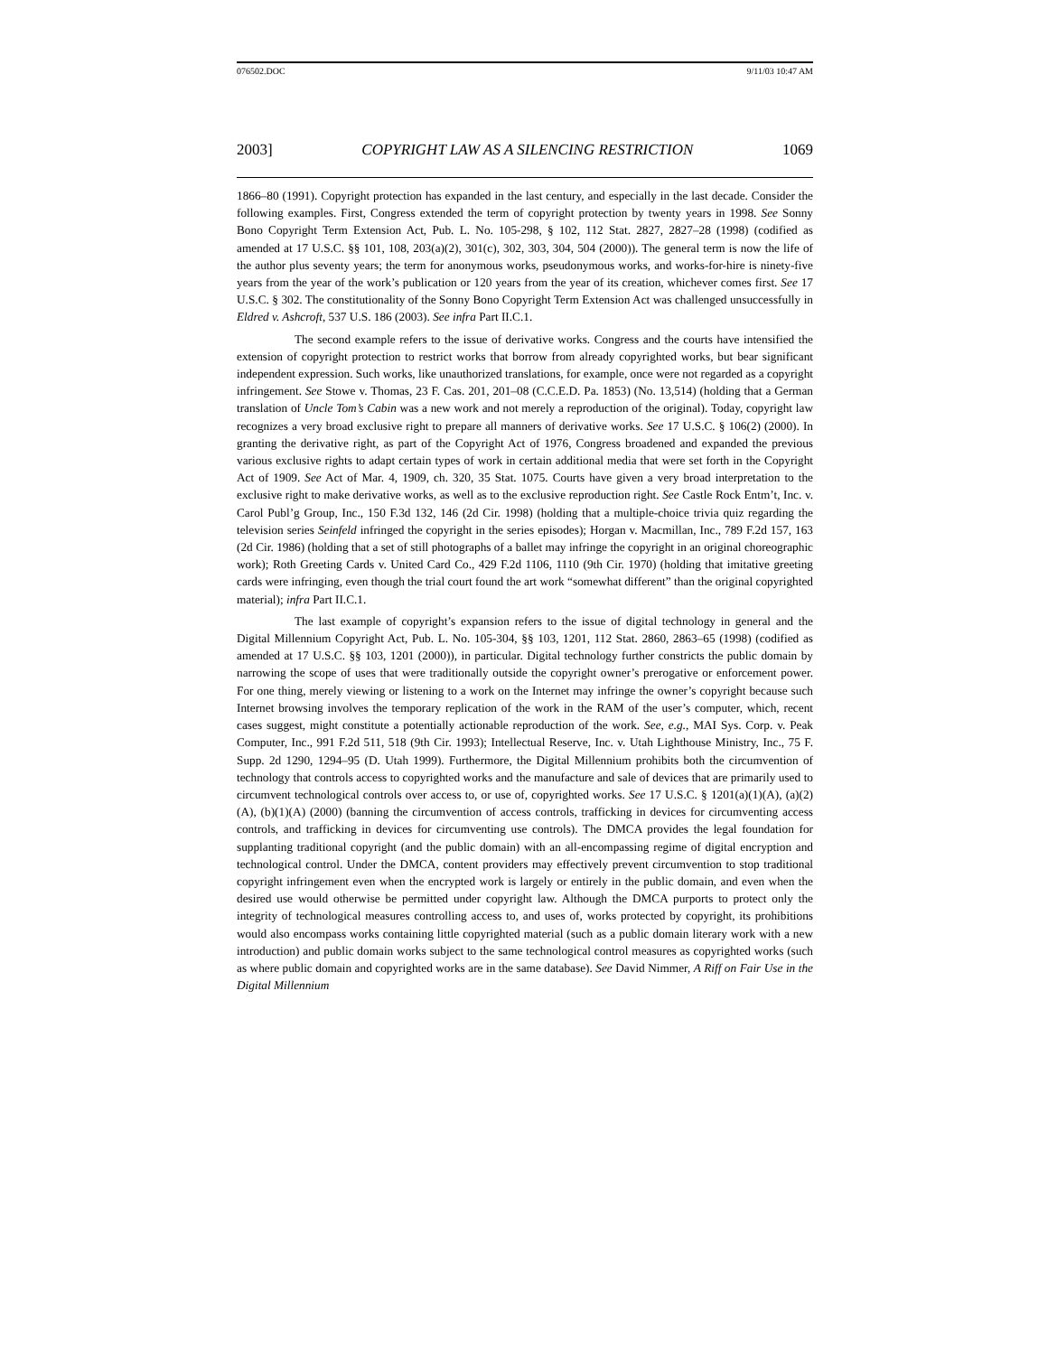076502.DOC 9/11/03 10:47 AM
2003] COPYRIGHT LAW AS A SILENCING RESTRICTION 1069
1866–80 (1991). Copyright protection has expanded in the last century, and especially in the last decade. Consider the following examples. First, Congress extended the term of copyright protection by twenty years in 1998. See Sonny Bono Copyright Term Extension Act, Pub. L. No. 105-298, § 102, 112 Stat. 2827, 2827–28 (1998) (codified as amended at 17 U.S.C. §§ 101, 108, 203(a)(2), 301(c), 302, 303, 304, 504 (2000)). The general term is now the life of the author plus seventy years; the term for anonymous works, pseudonymous works, and works-for-hire is ninety-five years from the year of the work’s publication or 120 years from the year of its creation, whichever comes first. See 17 U.S.C. § 302. The constitutionality of the Sonny Bono Copyright Term Extension Act was challenged unsuccessfully in Eldred v. Ashcroft, 537 U.S. 186 (2003). See infra Part II.C.1.
The second example refers to the issue of derivative works. Congress and the courts have intensified the extension of copyright protection to restrict works that borrow from already copyrighted works, but bear significant independent expression. Such works, like unauthorized translations, for example, once were not regarded as a copyright infringement. See Stowe v. Thomas, 23 F. Cas. 201, 201–08 (C.C.E.D. Pa. 1853) (No. 13,514) (holding that a German translation of Uncle Tom’s Cabin was a new work and not merely a reproduction of the original). Today, copyright law recognizes a very broad exclusive right to prepare all manners of derivative works. See 17 U.S.C. § 106(2) (2000). In granting the derivative right, as part of the Copyright Act of 1976, Congress broadened and expanded the previous various exclusive rights to adapt certain types of work in certain additional media that were set forth in the Copyright Act of 1909. See Act of Mar. 4, 1909, ch. 320, 35 Stat. 1075. Courts have given a very broad interpretation to the exclusive right to make derivative works, as well as to the exclusive reproduction right. See Castle Rock Entm’t, Inc. v. Carol Publ’g Group, Inc., 150 F.3d 132, 146 (2d Cir. 1998) (holding that a multiple-choice trivia quiz regarding the television series Seinfeld infringed the copyright in the series episodes); Horgan v. Macmillan, Inc., 789 F.2d 157, 163 (2d Cir. 1986) (holding that a set of still photographs of a ballet may infringe the copyright in an original choreographic work); Roth Greeting Cards v. United Card Co., 429 F.2d 1106, 1110 (9th Cir. 1970) (holding that imitative greeting cards were infringing, even though the trial court found the art work “somewhat different” than the original copyrighted material); infra Part II.C.1.
The last example of copyright’s expansion refers to the issue of digital technology in general and the Digital Millennium Copyright Act, Pub. L. No. 105-304, §§ 103, 1201, 112 Stat. 2860, 2863–65 (1998) (codified as amended at 17 U.S.C. §§ 103, 1201 (2000)), in particular. Digital technology further constricts the public domain by narrowing the scope of uses that were traditionally outside the copyright owner’s prerogative or enforcement power. For one thing, merely viewing or listening to a work on the Internet may infringe the owner’s copyright because such Internet browsing involves the temporary replication of the work in the RAM of the user’s computer, which, recent cases suggest, might constitute a potentially actionable reproduction of the work. See, e.g., MAI Sys. Corp. v. Peak Computer, Inc., 991 F.2d 511, 518 (9th Cir. 1993); Intellectual Reserve, Inc. v. Utah Lighthouse Ministry, Inc., 75 F. Supp. 2d 1290, 1294–95 (D. Utah 1999). Furthermore, the Digital Millennium prohibits both the circumvention of technology that controls access to copyrighted works and the manufacture and sale of devices that are primarily used to circumvent technological controls over access to, or use of, copyrighted works. See 17 U.S.C. § 1201(a)(1)(A), (a)(2)(A), (b)(1)(A) (2000) (banning the circumvention of access controls, trafficking in devices for circumventing access controls, and trafficking in devices for circumventing use controls). The DMCA provides the legal foundation for supplanting traditional copyright (and the public domain) with an all-encompassing regime of digital encryption and technological control. Under the DMCA, content providers may effectively prevent circumvention to stop traditional copyright infringement even when the encrypted work is largely or entirely in the public domain, and even when the desired use would otherwise be permitted under copyright law. Although the DMCA purports to protect only the integrity of technological measures controlling access to, and uses of, works protected by copyright, its prohibitions would also encompass works containing little copyrighted material (such as a public domain literary work with a new introduction) and public domain works subject to the same technological control measures as copyrighted works (such as where public domain and copyrighted works are in the same database). See David Nimmer, A Riff on Fair Use in the Digital Millennium